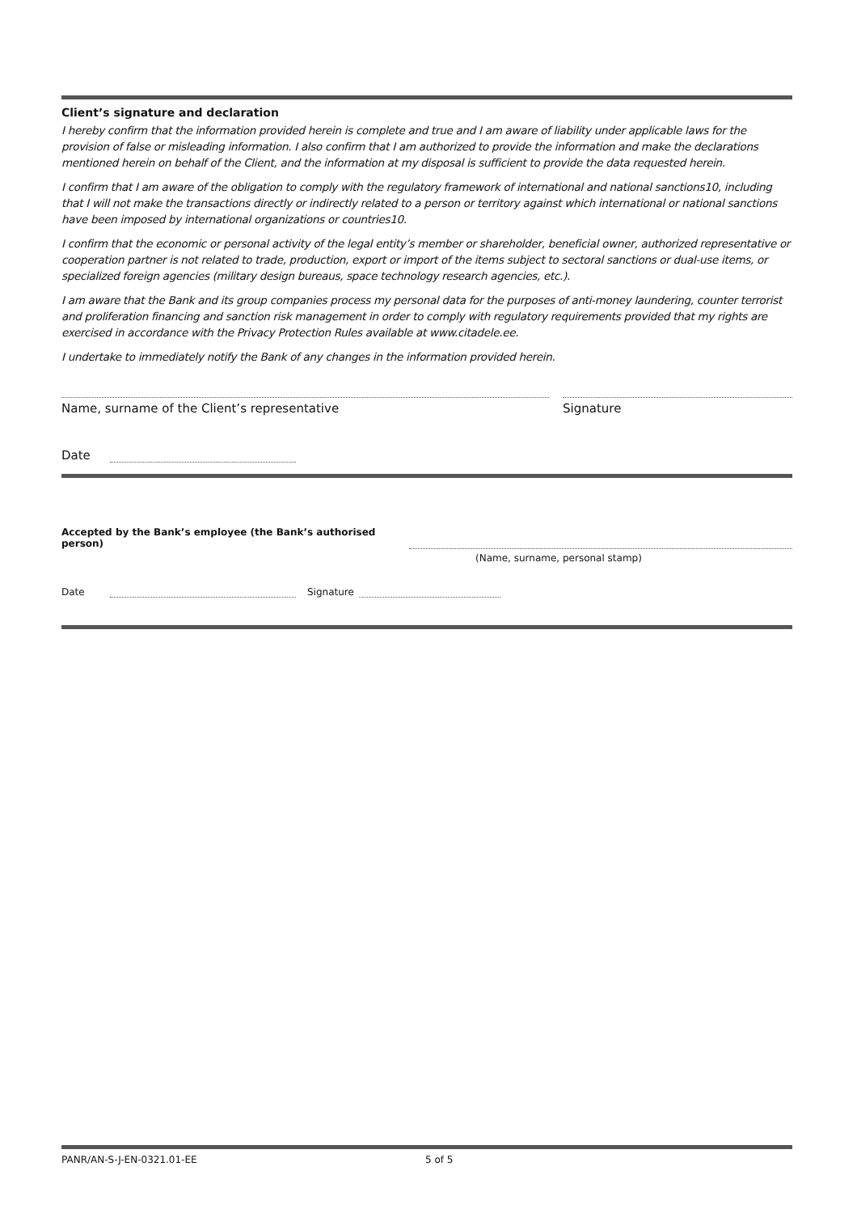Client’s signature and declaration
I hereby confirm that the information provided herein is complete and true and I am aware of liability under applicable laws for the provision of false or misleading information. I also confirm that I am authorized to provide the information and make the declarations mentioned herein on behalf of the Client, and the information at my disposal is sufficient to provide the data requested herein.
I confirm that I am aware of the obligation to comply with the regulatory framework of international and national sanctions10, including that I will not make the transactions directly or indirectly related to a person or territory against which international or national sanctions have been imposed by international organizations or countries10.
I confirm that the economic or personal activity of the legal entity’s member or shareholder, beneficial owner, authorized representative or cooperation partner is not related to trade, production, export or import of the items subject to sectoral sanctions or dual-use items, or specialized foreign agencies (military design bureaus, space technology research agencies, etc.).
I am aware that the Bank and its group companies process my personal data for the purposes of anti-money laundering, counter terrorist and proliferation financing and sanction risk management in order to comply with regulatory requirements provided that my rights are exercised in accordance with the Privacy Protection Rules available at www.citadele.ee.
I undertake to immediately notify the Bank of any changes in the information provided herein.
Name, surname of the Client’s representative
Signature
Date
Accepted by the Bank’s employee (the Bank’s authorised person)
(Name, surname, personal stamp)
Date
Signature
PANR/AN-S-J-EN-0321.01-EE
5 of 5